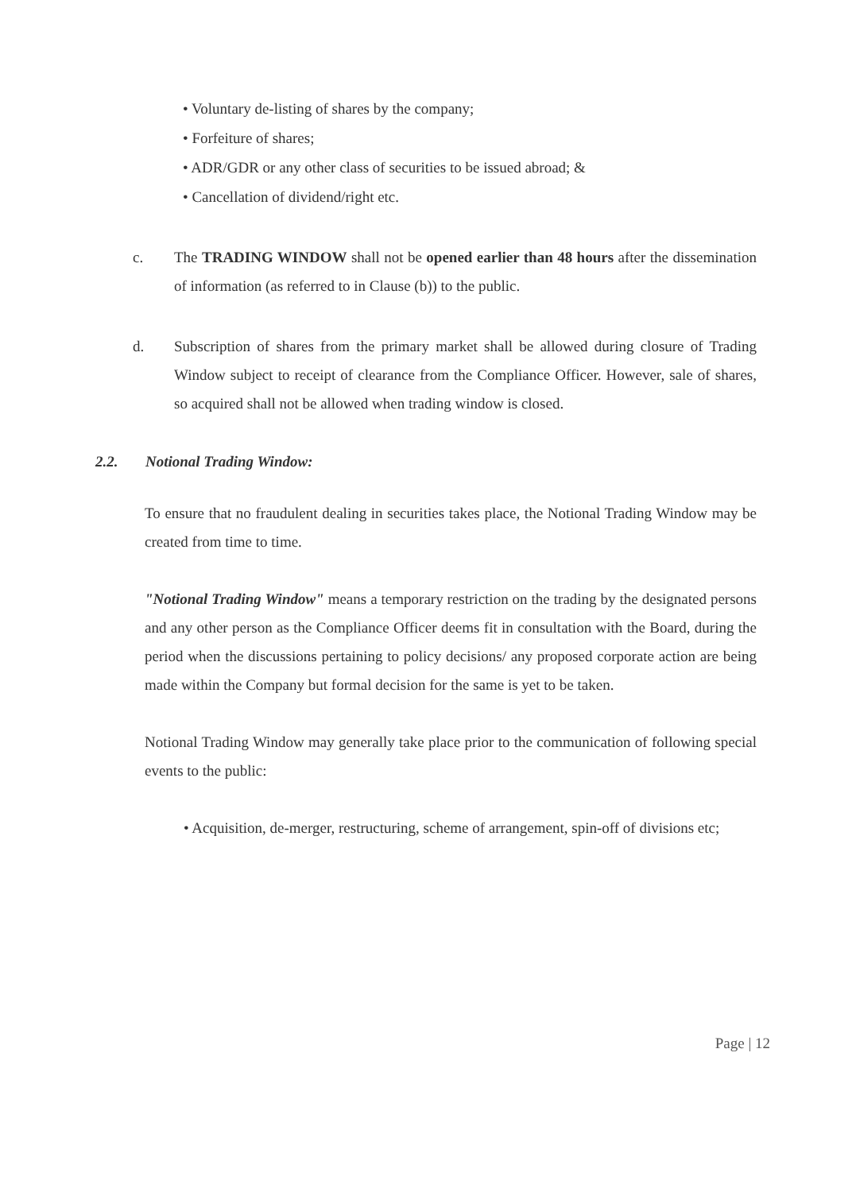• Voluntary de-listing of shares by the company;
• Forfeiture of shares;
• ADR/GDR or any other class of securities to be issued abroad; &
• Cancellation of dividend/right etc.
c. The TRADING WINDOW shall not be opened earlier than 48 hours after the dissemination of information (as referred to in Clause (b)) to the public.
d. Subscription of shares from the primary market shall be allowed during closure of Trading Window subject to receipt of clearance from the Compliance Officer. However, sale of shares, so acquired shall not be allowed when trading window is closed.
2.2. Notional Trading Window:
To ensure that no fraudulent dealing in securities takes place, the Notional Trading Window may be created from time to time.
"Notional Trading Window" means a temporary restriction on the trading by the designated persons and any other person as the Compliance Officer deems fit in consultation with the Board, during the period when the discussions pertaining to policy decisions/ any proposed corporate action are being made within the Company but formal decision for the same is yet to be taken.
Notional Trading Window may generally take place prior to the communication of following special events to the public:
• Acquisition, de-merger, restructuring, scheme of arrangement, spin-off of divisions etc;
Page | 12